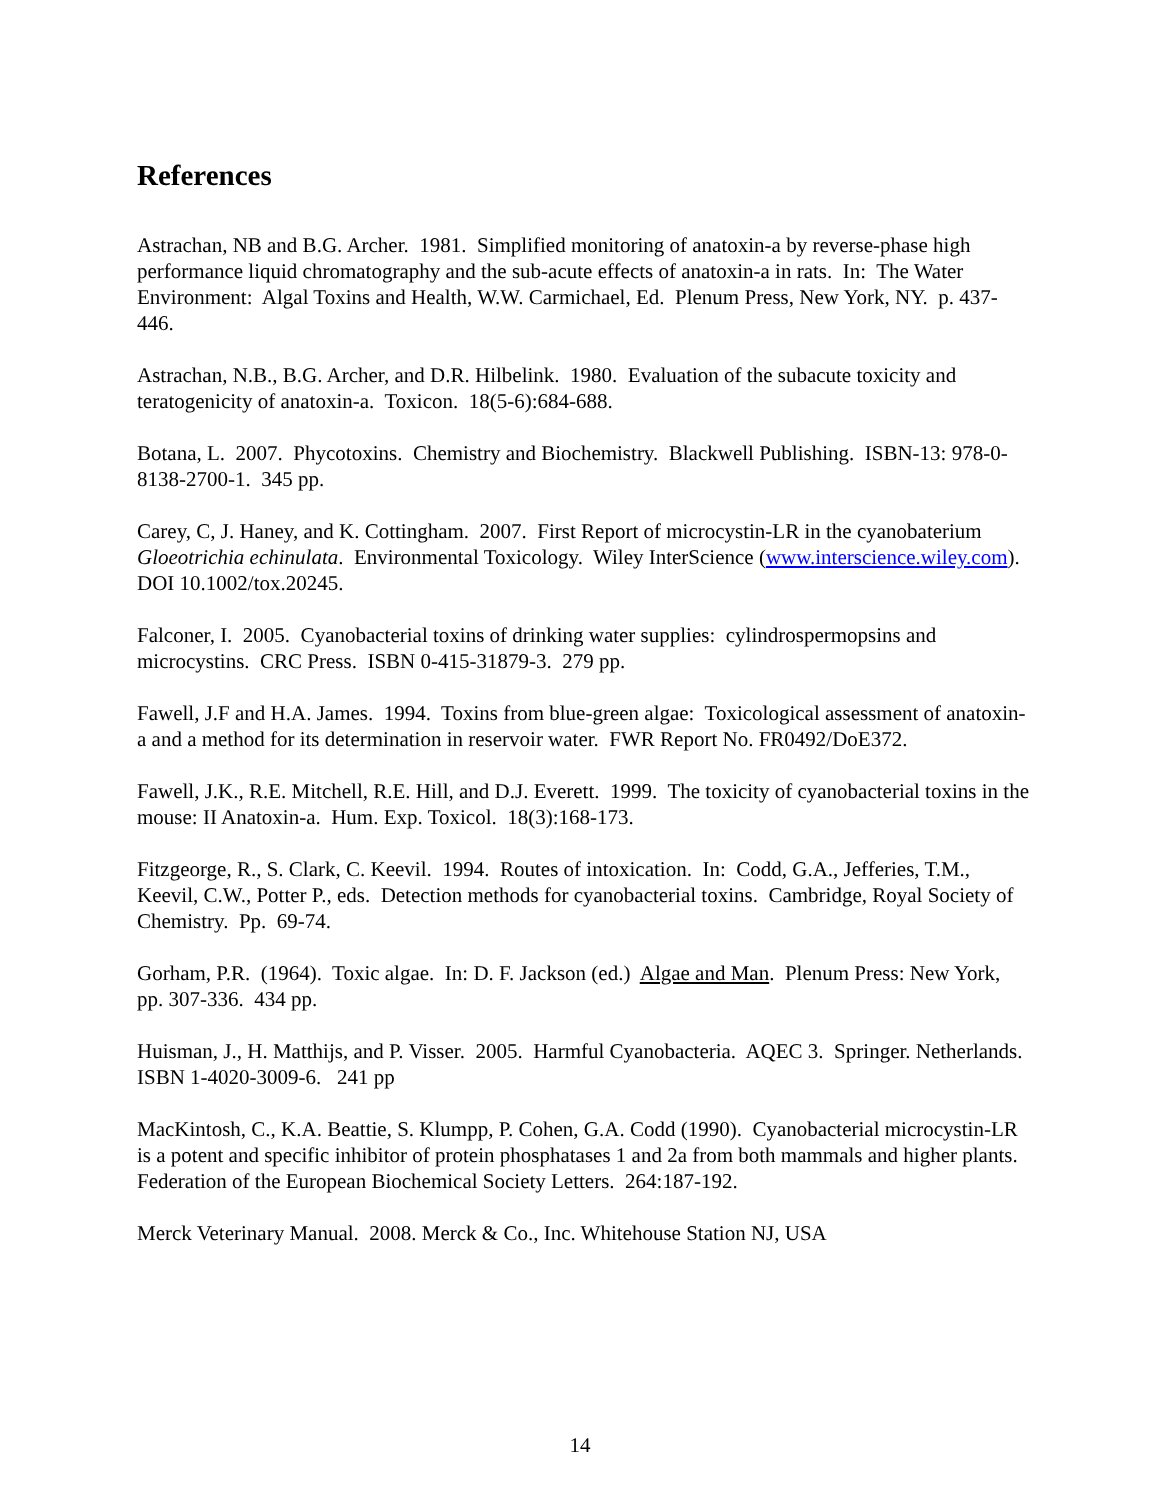References
Astrachan, NB and B.G. Archer. 1981. Simplified monitoring of anatoxin-a by reverse-phase high performance liquid chromatography and the sub-acute effects of anatoxin-a in rats. In: The Water Environment: Algal Toxins and Health, W.W. Carmichael, Ed. Plenum Press, New York, NY. p. 437-446.
Astrachan, N.B., B.G. Archer, and D.R. Hilbelink. 1980. Evaluation of the subacute toxicity and teratogenicity of anatoxin-a. Toxicon. 18(5-6):684-688.
Botana, L. 2007. Phycotoxins. Chemistry and Biochemistry. Blackwell Publishing. ISBN-13: 978-0-8138-2700-1. 345 pp.
Carey, C, J. Haney, and K. Cottingham. 2007. First Report of microcystin-LR in the cyanobaterium Gloeotrichia echinulata. Environmental Toxicology. Wiley InterScience (www.interscience.wiley.com). DOI 10.1002/tox.20245.
Falconer, I. 2005. Cyanobacterial toxins of drinking water supplies: cylindrospermopsins and microcystins. CRC Press. ISBN 0-415-31879-3. 279 pp.
Fawell, J.F and H.A. James. 1994. Toxins from blue-green algae: Toxicological assessment of anatoxin-a and a method for its determination in reservoir water. FWR Report No. FR0492/DoE372.
Fawell, J.K., R.E. Mitchell, R.E. Hill, and D.J. Everett. 1999. The toxicity of cyanobacterial toxins in the mouse: II Anatoxin-a. Hum. Exp. Toxicol. 18(3):168-173.
Fitzgeorge, R., S. Clark, C. Keevil. 1994. Routes of intoxication. In: Codd, G.A., Jefferies, T.M., Keevil, C.W., Potter P., eds. Detection methods for cyanobacterial toxins. Cambridge, Royal Society of Chemistry. Pp. 69-74.
Gorham, P.R. (1964). Toxic algae. In: D. F. Jackson (ed.) Algae and Man. Plenum Press: New York, pp. 307-336. 434 pp.
Huisman, J., H. Matthijs, and P. Visser. 2005. Harmful Cyanobacteria. AQEC 3. Springer. Netherlands. ISBN 1-4020-3009-6. 241 pp
MacKintosh, C., K.A. Beattie, S. Klumpp, P. Cohen, G.A. Codd (1990). Cyanobacterial microcystin-LR is a potent and specific inhibitor of protein phosphatases 1 and 2a from both mammals and higher plants. Federation of the European Biochemical Society Letters. 264:187-192.
Merck Veterinary Manual. 2008. Merck & Co., Inc. Whitehouse Station NJ, USA
14